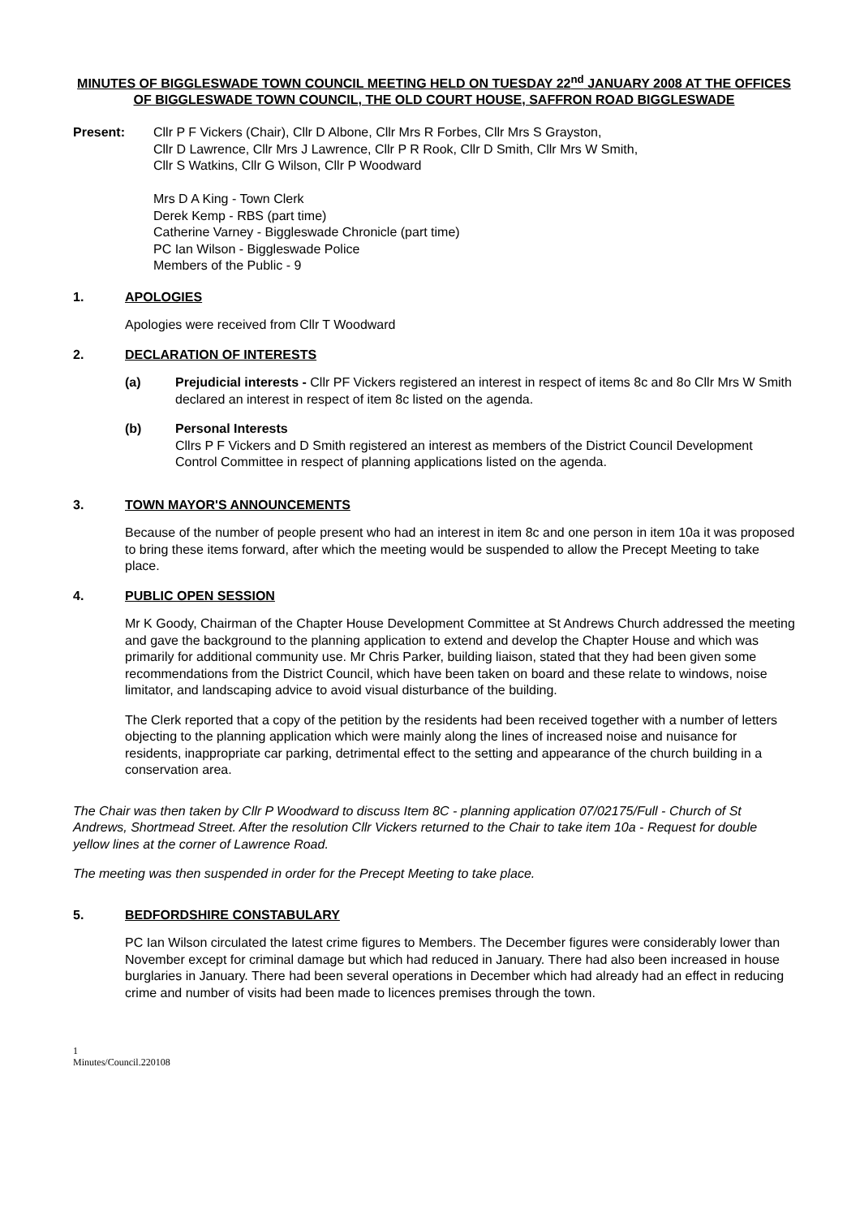MINUTES OF BIGGLESWADE TOWN COUNCIL MEETING HELD ON TUESDAY 22<sup>nd</sup> JANUARY 2008 AT THE OFFICES OF BIGGLESWADE TOWN COUNCIL, THE OLD COURT HOUSE, SAFFRON ROAD BIGGLESWADE
Present: Cllr P F Vickers (Chair), Cllr D Albone, Cllr Mrs R Forbes, Cllr Mrs S Grayston,
Cllr D Lawrence, Cllr Mrs J Lawrence, Cllr P R Rook, Cllr D Smith, Cllr Mrs W Smith,
Cllr S Watkins, Cllr G Wilson, Cllr P Woodward
Mrs D A King - Town Clerk
Derek Kemp - RBS (part time)
Catherine Varney - Biggleswade Chronicle (part time)
PC Ian Wilson - Biggleswade Police
Members of the Public - 9
1. APOLOGIES
Apologies were received from Cllr T Woodward
2. DECLARATION OF INTERESTS
(a) Prejudicial interests - Cllr PF Vickers registered an interest in respect of items 8c and 8o Cllr Mrs W Smith declared an interest in respect of item 8c listed on the agenda.
(b) Personal Interests
Cllrs P F Vickers and D Smith registered an interest as members of the District Council Development Control Committee in respect of planning applications listed on the agenda.
3. TOWN MAYOR'S ANNOUNCEMENTS
Because of the number of people present who had an interest in item 8c and one person in item 10a it was proposed to bring these items forward, after which the meeting would be suspended to allow the Precept Meeting to take place.
4. PUBLIC OPEN SESSION
Mr K Goody, Chairman of the Chapter House Development Committee at St Andrews Church addressed the meeting and gave the background to the planning application to extend and develop the Chapter House and which was primarily for additional community use. Mr Chris Parker, building liaison, stated that they had been given some recommendations from the District Council, which have been taken on board and these relate to windows, noise limitator, and landscaping advice to avoid visual disturbance of the building.
The Clerk reported that a copy of the petition by the residents had been received together with a number of letters objecting to the planning application which were mainly along the lines of increased noise and nuisance for residents, inappropriate car parking, detrimental effect to the setting and appearance of the church building in a conservation area.
The Chair was then taken by Cllr P Woodward to discuss Item 8C - planning application 07/02175/Full - Church of St Andrews, Shortmead Street. After the resolution Cllr Vickers returned to the Chair to take item 10a - Request for double yellow lines at the corner of Lawrence Road.
The meeting was then suspended in order for the Precept Meeting to take place.
5. BEDFORDSHIRE CONSTABULARY
PC Ian Wilson circulated the latest crime figures to Members. The December figures were considerably lower than November except for criminal damage but which had reduced in January. There had also been increased in house burglaries in January. There had been several operations in December which had already had an effect in reducing crime and number of visits had been made to licences premises through the town.
1
Minutes/Council.220108